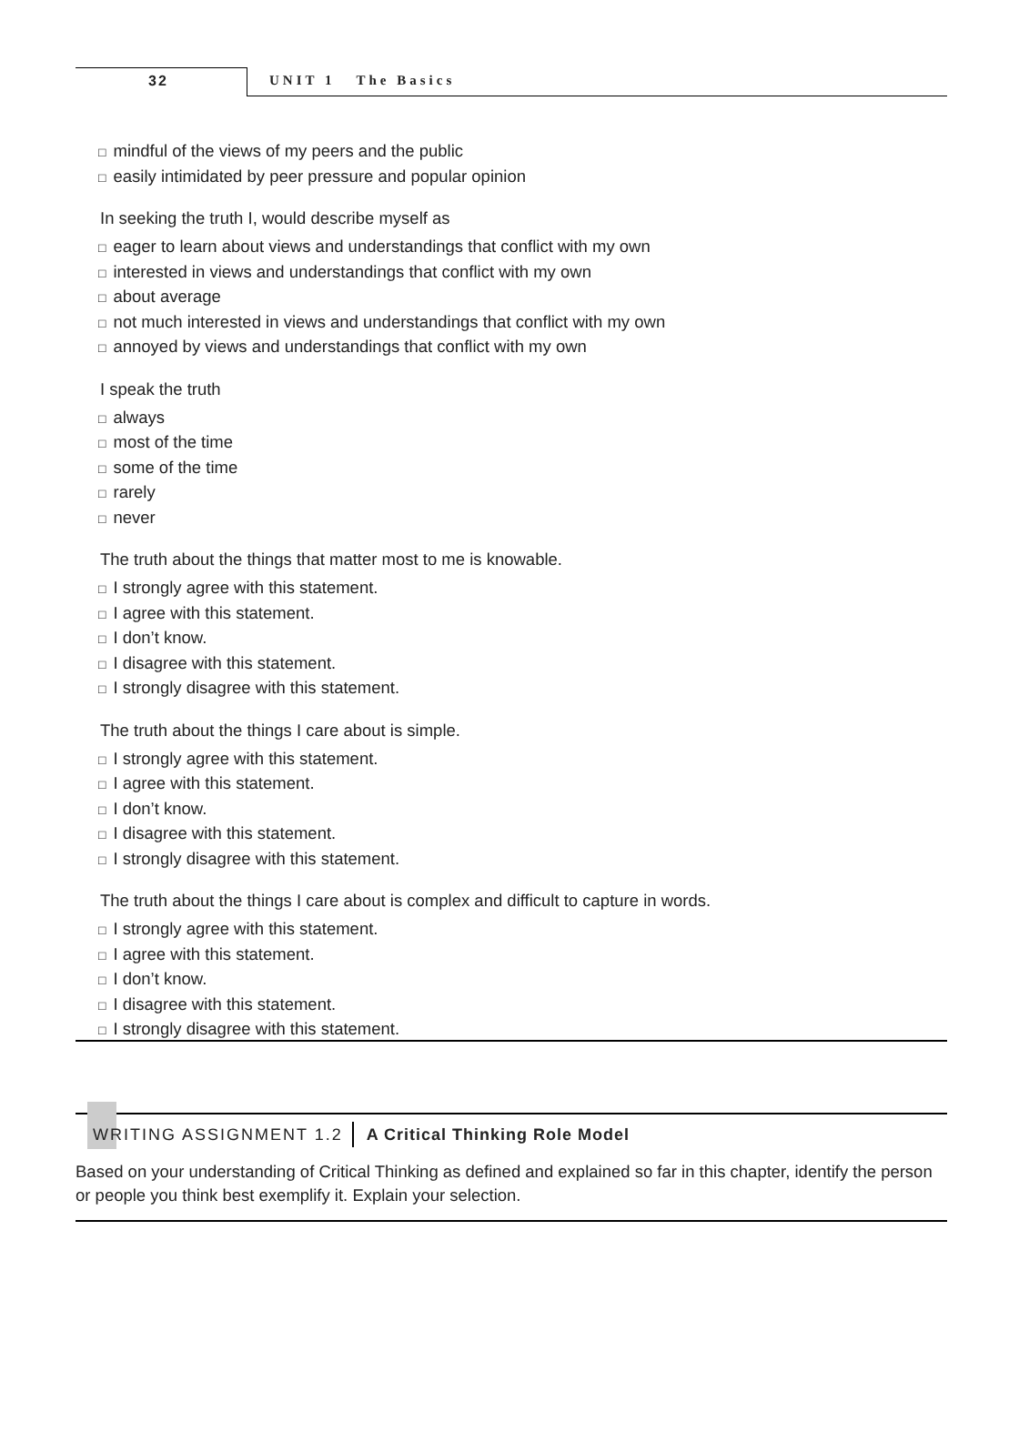32 UNIT 1 The Basics
□ mindful of the views of my peers and the public
□ easily intimidated by peer pressure and popular opinion
In seeking the truth I, would describe myself as
□ eager to learn about views and understandings that conflict with my own
□ interested in views and understandings that conflict with my own
□ about average
□ not much interested in views and understandings that conflict with my own
□ annoyed by views and understandings that conflict with my own
I speak the truth
□ always
□ most of the time
□ some of the time
□ rarely
□ never
The truth about the things that matter most to me is knowable.
□ I strongly agree with this statement.
□ I agree with this statement.
□ I don’t know.
□ I disagree with this statement.
□ I strongly disagree with this statement.
The truth about the things I care about is simple.
□ I strongly agree with this statement.
□ I agree with this statement.
□ I don’t know.
□ I disagree with this statement.
□ I strongly disagree with this statement.
The truth about the things I care about is complex and difficult to capture in words.
□ I strongly agree with this statement.
□ I agree with this statement.
□ I don’t know.
□ I disagree with this statement.
□ I strongly disagree with this statement.
WRITING ASSIGNMENT 1.2 A Critical Thinking Role Model
Based on your understanding of Critical Thinking as defined and explained so far in this chapter, identify the person or people you think best exemplify it. Explain your selection.